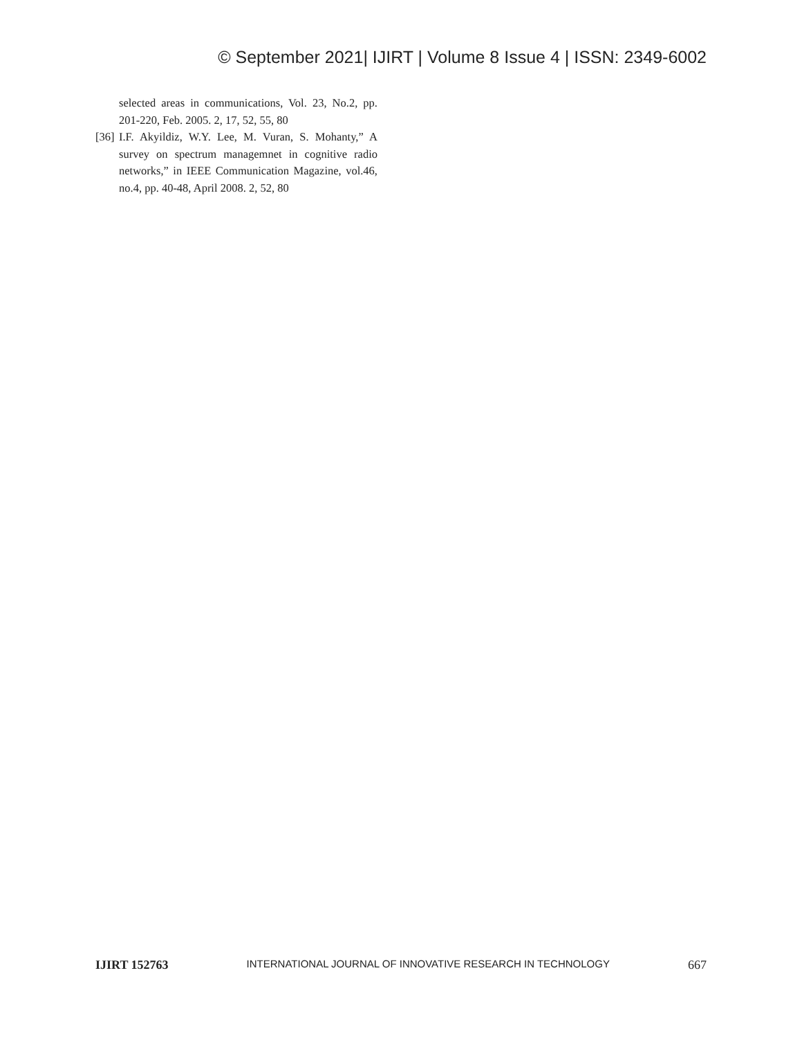© September 2021| IJIRT | Volume 8 Issue 4 | ISSN: 2349-6002
selected areas in communications, Vol. 23, No.2, pp. 201-220, Feb. 2005. 2, 17, 52, 55, 80
[36] I.F. Akyildiz, W.Y. Lee, M. Vuran, S. Mohanty,” A survey on spectrum managemnet in cognitive radio networks,” in IEEE Communication Magazine, vol.46, no.4, pp. 40-48, April 2008. 2, 52, 80
IJIRT 152763 INTERNATIONAL JOURNAL OF INNOVATIVE RESEARCH IN TECHNOLOGY 667